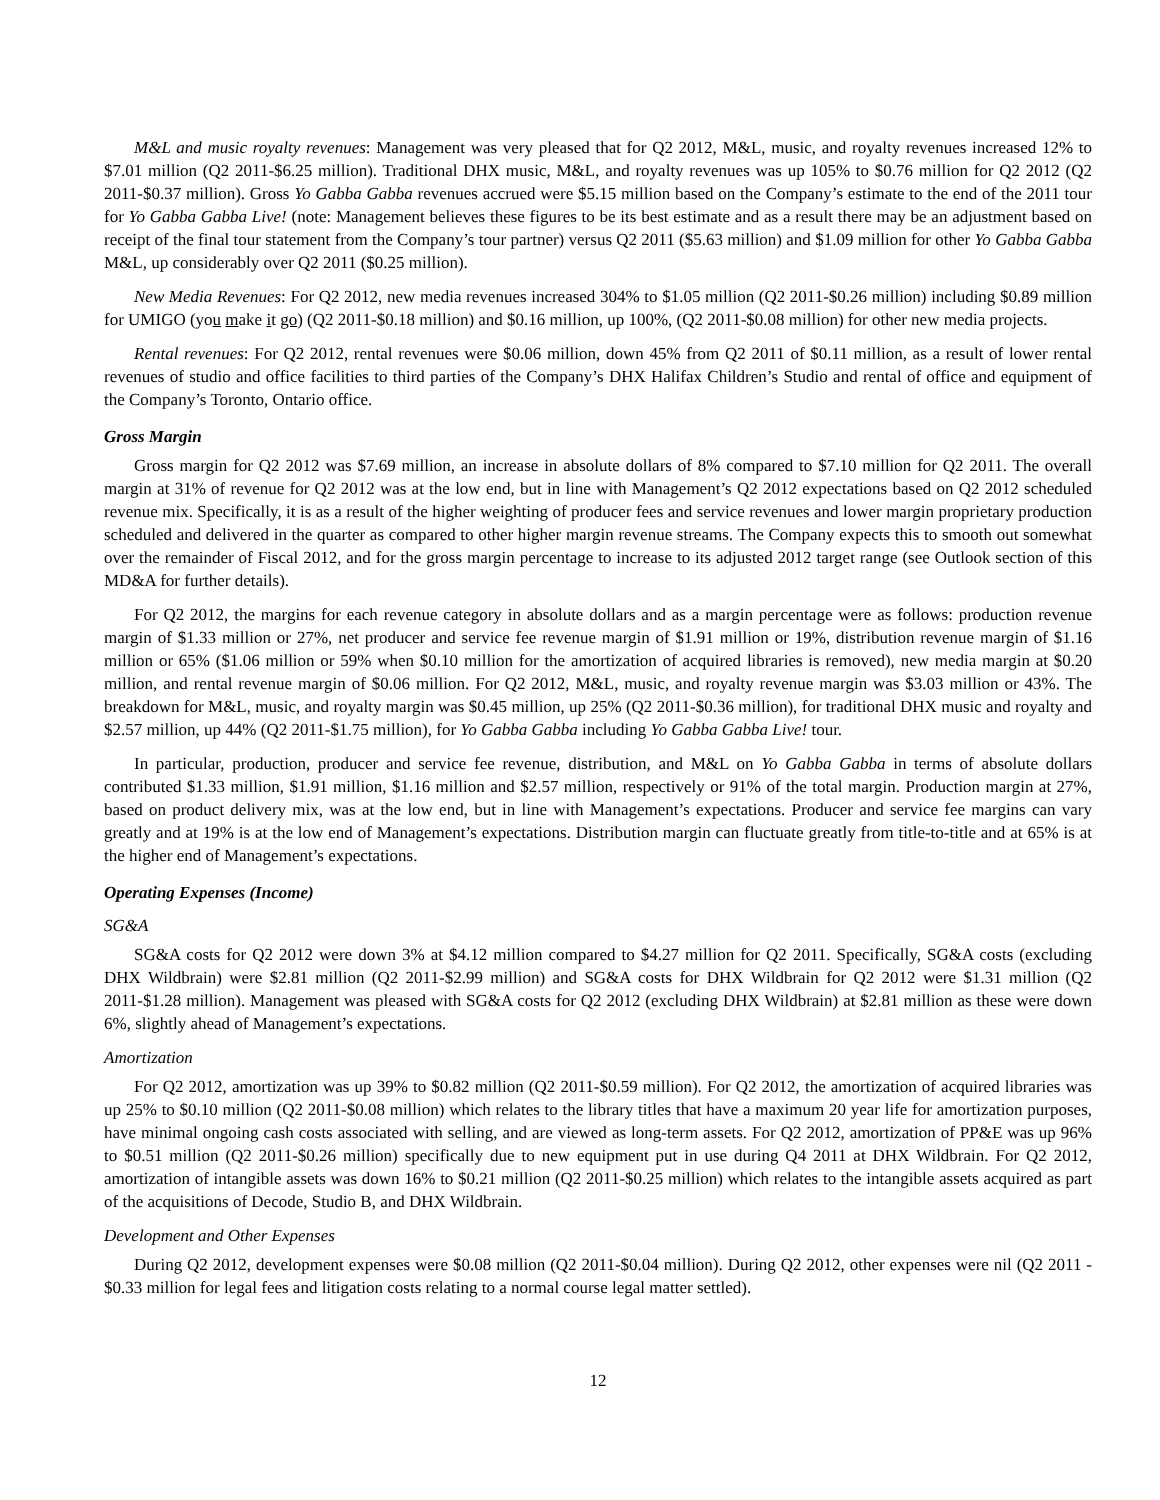M&L and music royalty revenues: Management was very pleased that for Q2 2012, M&L, music, and royalty revenues increased 12% to $7.01 million (Q2 2011-$6.25 million). Traditional DHX music, M&L, and royalty revenues was up 105% to $0.76 million for Q2 2012 (Q2 2011-$0.37 million). Gross Yo Gabba Gabba revenues accrued were $5.15 million based on the Company’s estimate to the end of the 2011 tour for Yo Gabba Gabba Live! (note: Management believes these figures to be its best estimate and as a result there may be an adjustment based on receipt of the final tour statement from the Company’s tour partner) versus Q2 2011 ($5.63 million) and $1.09 million for other Yo Gabba Gabba M&L, up considerably over Q2 2011 ($0.25 million).
New Media Revenues: For Q2 2012, new media revenues increased 304% to $1.05 million (Q2 2011-$0.26 million) including $0.89 million for UMIGO (you make it go) (Q2 2011-$0.18 million) and $0.16 million, up 100%, (Q2 2011-$0.08 million) for other new media projects.
Rental revenues: For Q2 2012, rental revenues were $0.06 million, down 45% from Q2 2011 of $0.11 million, as a result of lower rental revenues of studio and office facilities to third parties of the Company’s DHX Halifax Children’s Studio and rental of office and equipment of the Company’s Toronto, Ontario office.
Gross Margin
Gross margin for Q2 2012 was $7.69 million, an increase in absolute dollars of 8% compared to $7.10 million for Q2 2011. The overall margin at 31% of revenue for Q2 2012 was at the low end, but in line with Management’s Q2 2012 expectations based on Q2 2012 scheduled revenue mix. Specifically, it is as a result of the higher weighting of producer fees and service revenues and lower margin proprietary production scheduled and delivered in the quarter as compared to other higher margin revenue streams. The Company expects this to smooth out somewhat over the remainder of Fiscal 2012, and for the gross margin percentage to increase to its adjusted 2012 target range (see Outlook section of this MD&A for further details).
For Q2 2012, the margins for each revenue category in absolute dollars and as a margin percentage were as follows: production revenue margin of $1.33 million or 27%, net producer and service fee revenue margin of $1.91 million or 19%, distribution revenue margin of $1.16 million or 65% ($1.06 million or 59% when $0.10 million for the amortization of acquired libraries is removed), new media margin at $0.20 million, and rental revenue margin of $0.06 million. For Q2 2012, M&L, music, and royalty revenue margin was $3.03 million or 43%. The breakdown for M&L, music, and royalty margin was $0.45 million, up 25% (Q2 2011-$0.36 million), for traditional DHX music and royalty and $2.57 million, up 44% (Q2 2011-$1.75 million), for Yo Gabba Gabba including Yo Gabba Gabba Live! tour.
In particular, production, producer and service fee revenue, distribution, and M&L on Yo Gabba Gabba in terms of absolute dollars contributed $1.33 million, $1.91 million, $1.16 million and $2.57 million, respectively or 91% of the total margin. Production margin at 27%, based on product delivery mix, was at the low end, but in line with Management’s expectations. Producer and service fee margins can vary greatly and at 19% is at the low end of Management’s expectations. Distribution margin can fluctuate greatly from title-to-title and at 65% is at the higher end of Management’s expectations.
Operating Expenses (Income)
SG&A
SG&A costs for Q2 2012 were down 3% at $4.12 million compared to $4.27 million for Q2 2011. Specifically, SG&A costs (excluding DHX Wildbrain) were $2.81 million (Q2 2011-$2.99 million) and SG&A costs for DHX Wildbrain for Q2 2012 were $1.31 million (Q2 2011-$1.28 million). Management was pleased with SG&A costs for Q2 2012 (excluding DHX Wildbrain) at $2.81 million as these were down 6%, slightly ahead of Management’s expectations.
Amortization
For Q2 2012, amortization was up 39% to $0.82 million (Q2 2011-$0.59 million). For Q2 2012, the amortization of acquired libraries was up 25% to $0.10 million (Q2 2011-$0.08 million) which relates to the library titles that have a maximum 20 year life for amortization purposes, have minimal ongoing cash costs associated with selling, and are viewed as long-term assets. For Q2 2012, amortization of PP&E was up 96% to $0.51 million (Q2 2011-$0.26 million) specifically due to new equipment put in use during Q4 2011 at DHX Wildbrain. For Q2 2012, amortization of intangible assets was down 16% to $0.21 million (Q2 2011-$0.25 million) which relates to the intangible assets acquired as part of the acquisitions of Decode, Studio B, and DHX Wildbrain.
Development and Other Expenses
During Q2 2012, development expenses were $0.08 million (Q2 2011-$0.04 million). During Q2 2012, other expenses were nil (Q2 2011 - $0.33 million for legal fees and litigation costs relating to a normal course legal matter settled).
12